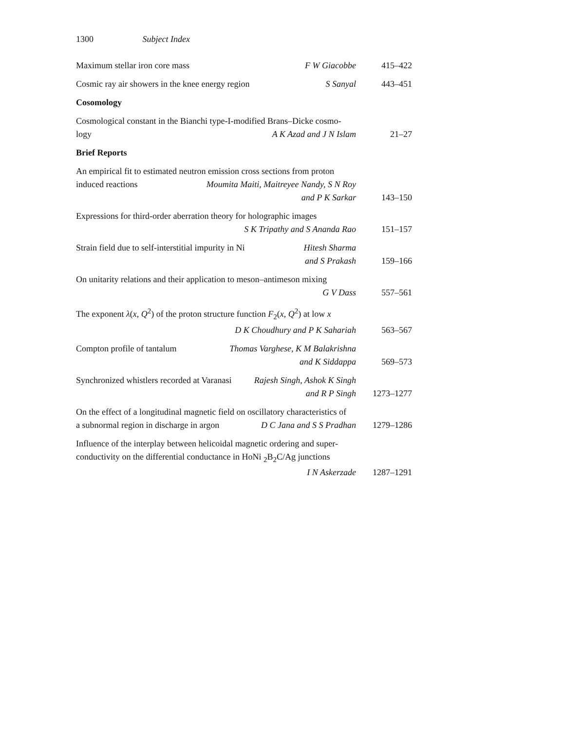1300 Subject Index
Maximum stellar iron core mass F W Giacobbe 415–422
Cosmic ray air showers in the knee energy region S Sanyal 443–451
Cosomology
Cosmological constant in the Bianchi type-I-modified Brans–Dicke cosmo-
logy A K Azad and J N Islam 21–27
Brief Reports
An empirical fit to estimated neutron emission cross sections from proton
induced reactions Moumita Maiti, Maitreyee Nandy, S N Roy
and P K Sarkar 143–150
Expressions for third-order aberration theory for holographic images
S K Tripathy and S Ananda Rao 151–157
Strain field due to self-interstitial impurity in Ni Hitesh Sharma
and S Prakash 159–166
On unitarity relations and their application to meson–antimeson mixing
G V Dass 557–561
The exponent λ(x, Q<sup>2</sup>) of the proton structure function F<sub>2</sub>(x, Q<sup>2</sup>) at low x
D K Choudhury and P K Sahariah 563–567
Compton profile of tantalum Thomas Varghese, K M Balakrishna
and K Siddappa 569–573
Synchronized whistlers recorded at Varanasi Rajesh Singh, Ashok K Singh
and R P Singh 1273–1277
On the effect of a longitudinal magnetic field on oscillatory characteristics of
a subnormal region in discharge in argon D C Jana and S S Pradhan 1279–1286
Influence of the interplay between helicoidal magnetic ordering and super-
conductivity on the differential conductance in HoNi <sub>2</sub>B<sub>2</sub>C/Ag junctions
I N Askerzade 1287–1291